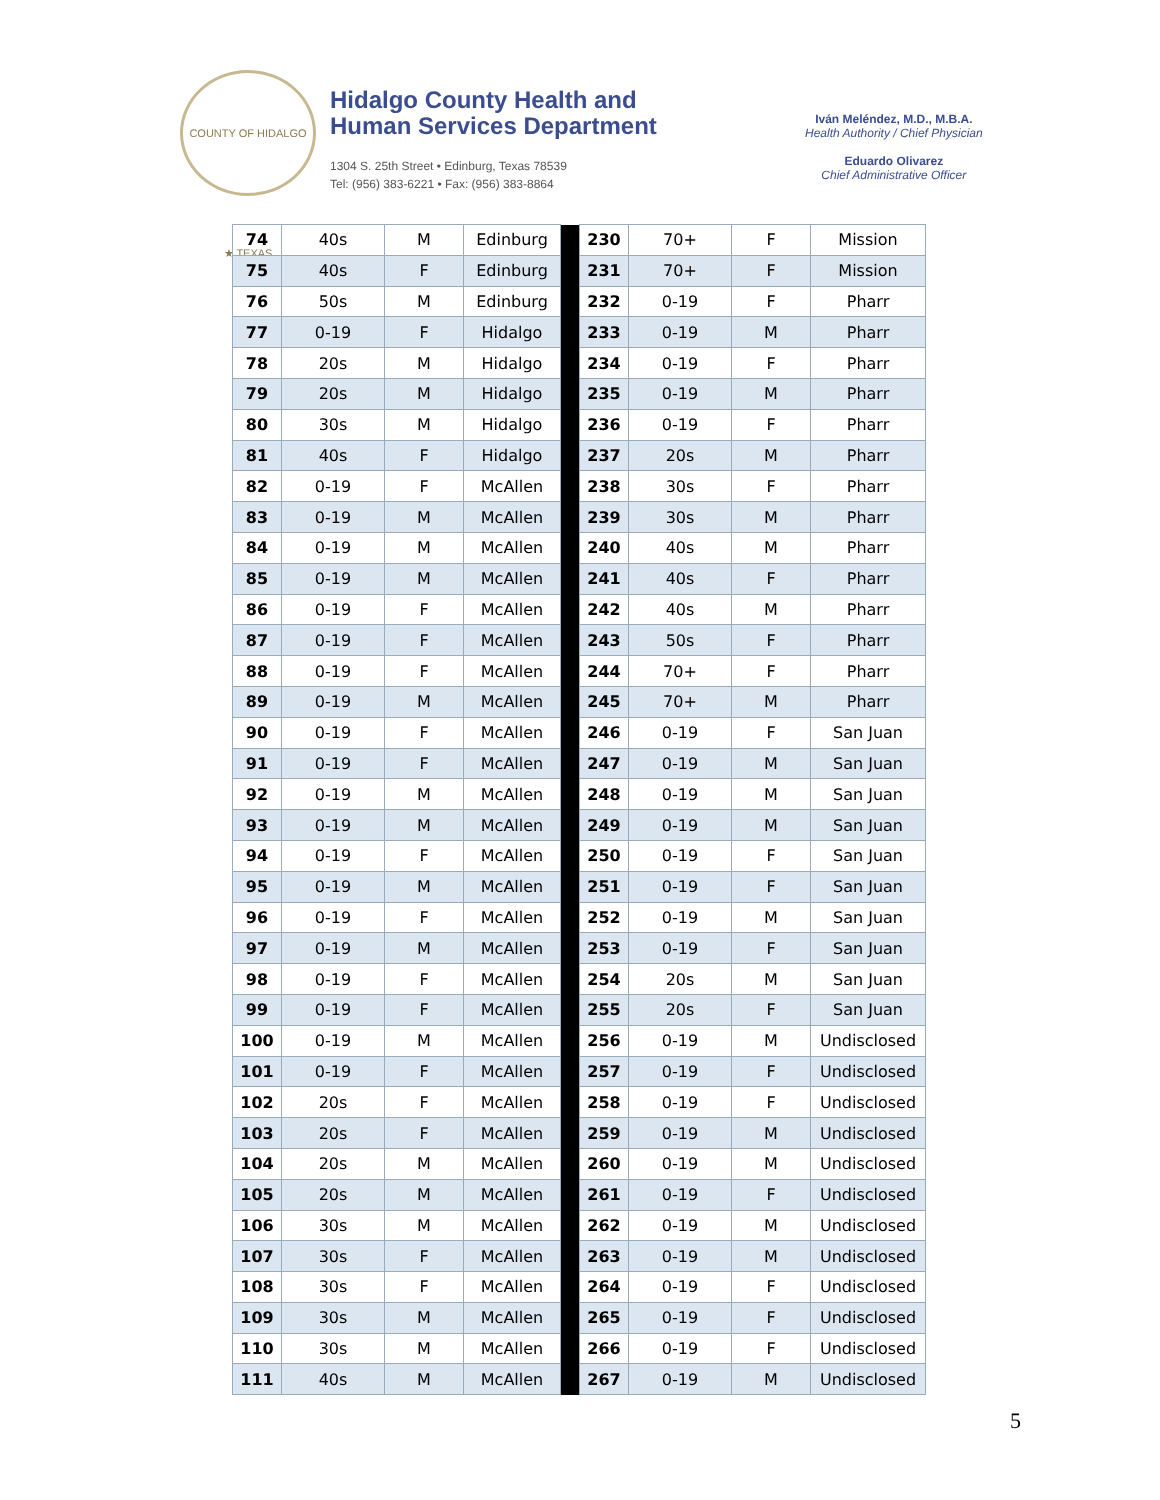COUNTY OF HIDALGO ★ TEXAS
Hidalgo County Health and
Human Services Department
1304 S. 25th Street • Edinburg, Texas 78539
Tel: (956) 383-6221 • Fax: (956) 383-8864
Iván Meléndez, M.D., M.B.A.
Health Authority / Chief Physician
Eduardo Olivarez
Chief Administrative Officer
| 74 | 40s | M | Edinburg | | 230 | 70+ | F | Mission |
| 75 | 40s | F | Edinburg | | 231 | 70+ | F | Mission |
| 76 | 50s | M | Edinburg | | 232 | 0-19 | F | Pharr |
| 77 | 0-19 | F | Hidalgo | | 233 | 0-19 | M | Pharr |
| 78 | 20s | M | Hidalgo | | 234 | 0-19 | F | Pharr |
| 79 | 20s | M | Hidalgo | | 235 | 0-19 | M | Pharr |
| 80 | 30s | M | Hidalgo | | 236 | 0-19 | F | Pharr |
| 81 | 40s | F | Hidalgo | | 237 | 20s | M | Pharr |
| 82 | 0-19 | F | McAllen | | 238 | 30s | F | Pharr |
| 83 | 0-19 | M | McAllen | | 239 | 30s | M | Pharr |
| 84 | 0-19 | M | McAllen | | 240 | 40s | M | Pharr |
| 85 | 0-19 | M | McAllen | | 241 | 40s | F | Pharr |
| 86 | 0-19 | F | McAllen | | 242 | 40s | M | Pharr |
| 87 | 0-19 | F | McAllen | | 243 | 50s | F | Pharr |
| 88 | 0-19 | F | McAllen | | 244 | 70+ | F | Pharr |
| 89 | 0-19 | M | McAllen | | 245 | 70+ | M | Pharr |
| 90 | 0-19 | F | McAllen | | 246 | 0-19 | F | San Juan |
| 91 | 0-19 | F | McAllen | | 247 | 0-19 | M | San Juan |
| 92 | 0-19 | M | McAllen | | 248 | 0-19 | M | San Juan |
| 93 | 0-19 | M | McAllen | | 249 | 0-19 | M | San Juan |
| 94 | 0-19 | F | McAllen | | 250 | 0-19 | F | San Juan |
| 95 | 0-19 | M | McAllen | | 251 | 0-19 | F | San Juan |
| 96 | 0-19 | F | McAllen | | 252 | 0-19 | M | San Juan |
| 97 | 0-19 | M | McAllen | | 253 | 0-19 | F | San Juan |
| 98 | 0-19 | F | McAllen | | 254 | 20s | M | San Juan |
| 99 | 0-19 | F | McAllen | | 255 | 20s | F | San Juan |
| 100 | 0-19 | M | McAllen | | 256 | 0-19 | M | Undisclosed |
| 101 | 0-19 | F | McAllen | | 257 | 0-19 | F | Undisclosed |
| 102 | 20s | F | McAllen | | 258 | 0-19 | F | Undisclosed |
| 103 | 20s | F | McAllen | | 259 | 0-19 | M | Undisclosed |
| 104 | 20s | M | McAllen | | 260 | 0-19 | M | Undisclosed |
| 105 | 20s | M | McAllen | | 261 | 0-19 | F | Undisclosed |
| 106 | 30s | M | McAllen | | 262 | 0-19 | M | Undisclosed |
| 107 | 30s | F | McAllen | | 263 | 0-19 | M | Undisclosed |
| 108 | 30s | F | McAllen | | 264 | 0-19 | F | Undisclosed |
| 109 | 30s | M | McAllen | | 265 | 0-19 | F | Undisclosed |
| 110 | 30s | M | McAllen | | 266 | 0-19 | F | Undisclosed |
| 111 | 40s | M | McAllen | | 267 | 0-19 | M | Undisclosed |
5